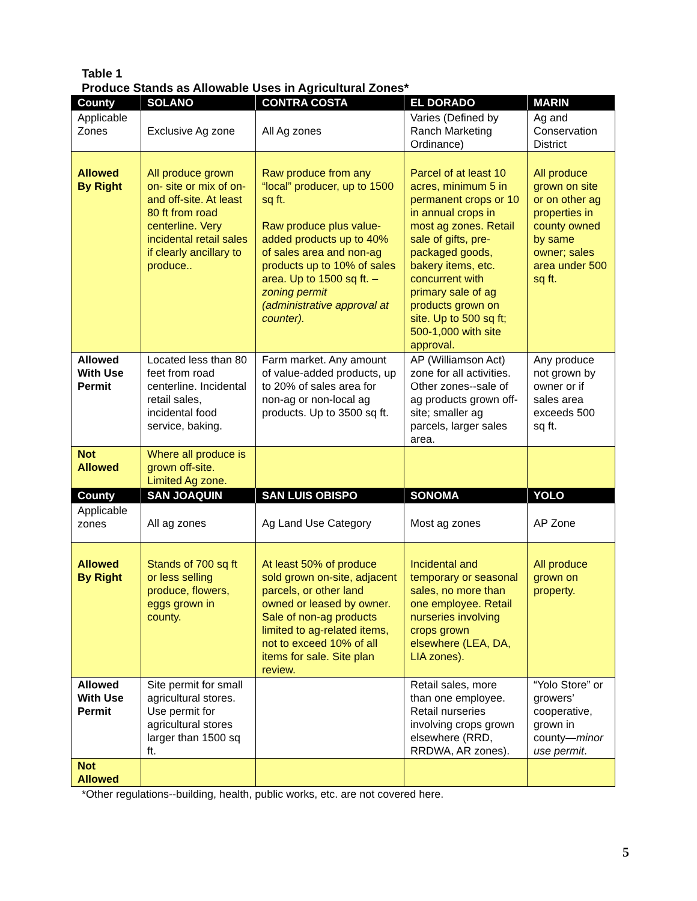Table 1
Produce Stands as Allowable Uses in Agricultural Zones*
| County | SOLANO | CONTRA COSTA | EL DORADO | MARIN |
| --- | --- | --- | --- | --- |
| Applicable Zones | Exclusive Ag zone | All Ag zones | Varies (Defined by Ranch Marketing Ordinance) | Ag and Conservation District |
| Allowed By Right | All produce grown on- site or mix of on-and off-site. At least 80 ft from road centerline. Very incidental retail sales if clearly ancillary to produce.. | Raw produce from any “local” producer, up to 1500 sq ft. Raw produce plus value-added products up to 40% of sales area and non-ag products up to 10% of sales area. Up to 1500 sq ft. –zoning permit (administrative approval at counter). | Parcel of at least 10 acres, minimum 5 in permanent crops or 10 in annual crops in most ag zones. Retail sale of gifts, pre-packaged goods, bakery items, etc. concurrent with primary sale of ag products grown on site. Up to 500 sq ft; 500-1,000 with site approval. | All produce grown on site or on other ag properties in county owned by same owner; sales area under 500 sq ft. |
| Allowed With Use Permit | Located less than 80 feet from road centerline. Incidental retail sales, incidental food service, baking. | Farm market. Any amount of value-added products, up to 20% of sales area for non-ag or non-local ag products. Up to 3500 sq ft. | AP (Williamson Act) zone for all activities. Other zones--sale of ag products grown off-site; smaller ag parcels, larger sales area. | Any produce not grown by owner or if sales area exceeds 500 sq ft. |
| Not Allowed | Where all produce is grown off-site. Limited Ag zone. | | | |
| County | SAN JOAQUIN | SAN LUIS OBISPO | SONOMA | YOLO |
| Applicable zones | All ag zones | Ag Land Use Category | Most ag zones | AP Zone |
| Allowed By Right | Stands of 700 sq ft or less selling produce, flowers, eggs grown in county. | At least 50% of produce sold grown on-site, adjacent parcels, or other land owned or leased by owner. Sale of non-ag products limited to ag-related items, not to exceed 10% of all items for sale. Site plan review. | Incidental and temporary or seasonal sales, no more than one employee. Retail nurseries involving crops grown elsewhere (LEA, DA, LIA zones). | All produce grown on property. |
| Allowed With Use Permit | Site permit for small agricultural stores. Use permit for agricultural stores larger than 1500 sq ft. | | Retail sales, more than one employee. Retail nurseries involving crops grown elsewhere (RRD, RRDWA, AR zones). | “Yolo Store” or growers’ cooperative, grown in county— minor use permit . |
| Not Allowed | | | | |
*Other regulations--building, health, public works, etc. are not covered here.
5